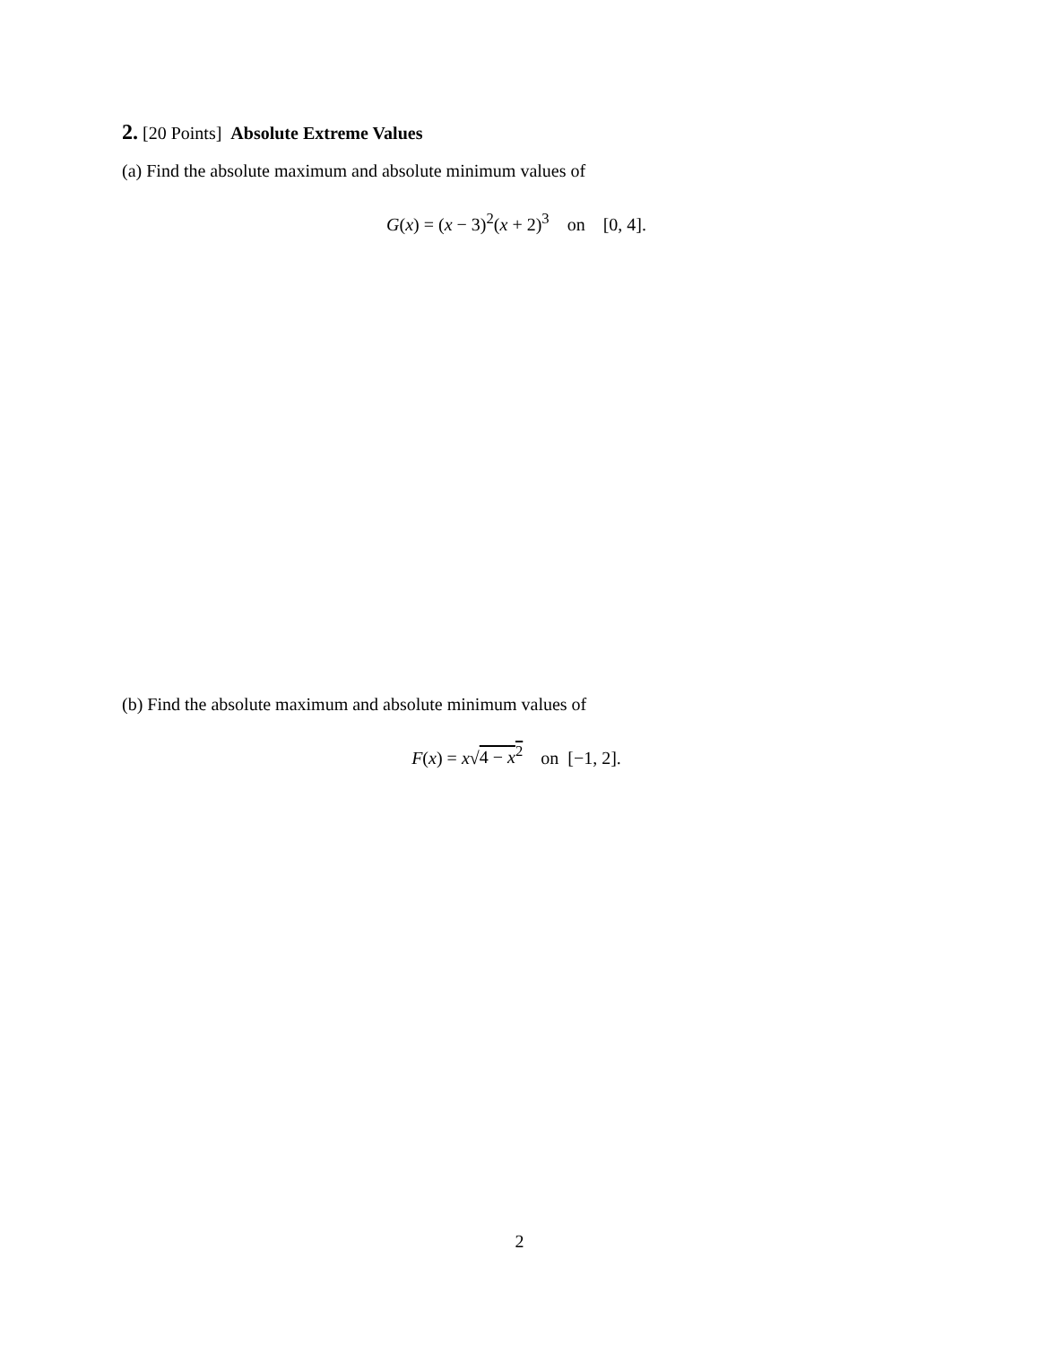2. [20 Points] Absolute Extreme Values
(a) Find the absolute maximum and absolute minimum values of
G(x) = (x − 3)<sup>2</sup>(x + 2)<sup>3</sup> on [0, 4].
(b) Find the absolute maximum and absolute minimum values of
F(x) = x√4 − x<sup>2</sup> on [−1, 2].
2